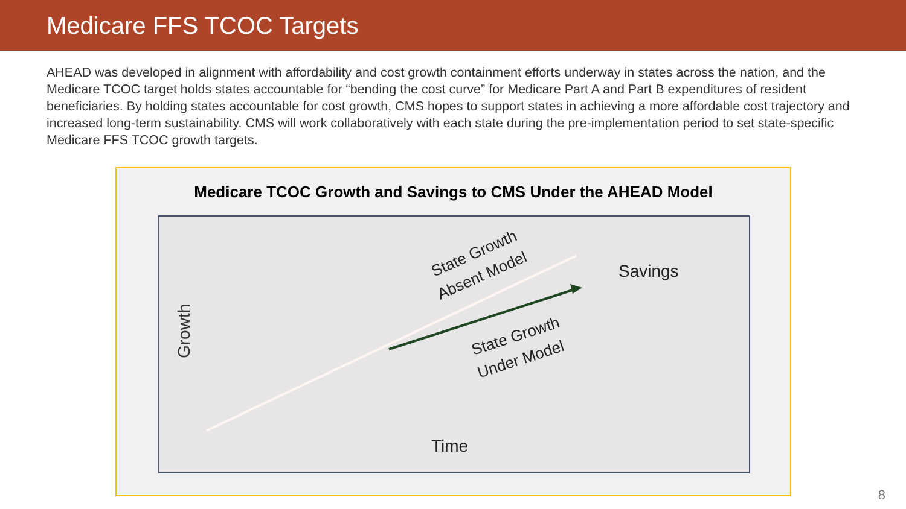Medicare FFS TCOC Targets
AHEAD was developed in alignment with affordability and cost growth containment efforts underway in states across the nation, and the Medicare TCOC target holds states accountable for “bending the cost curve” for Medicare Part A and Part B expenditures of resident beneficiaries. By holding states accountable for cost growth, CMS hopes to support states in achieving a more affordable cost trajectory and increased long-term sustainability. CMS will work collaboratively with each state during the pre-implementation period to set state-specific Medicare FFS TCOC growth targets.
Medicare TCOC Growth and Savings to CMS Under the AHEAD Model
Growth
State Growth
Absent Model
State Growth
Under Model
Savings
Time
8